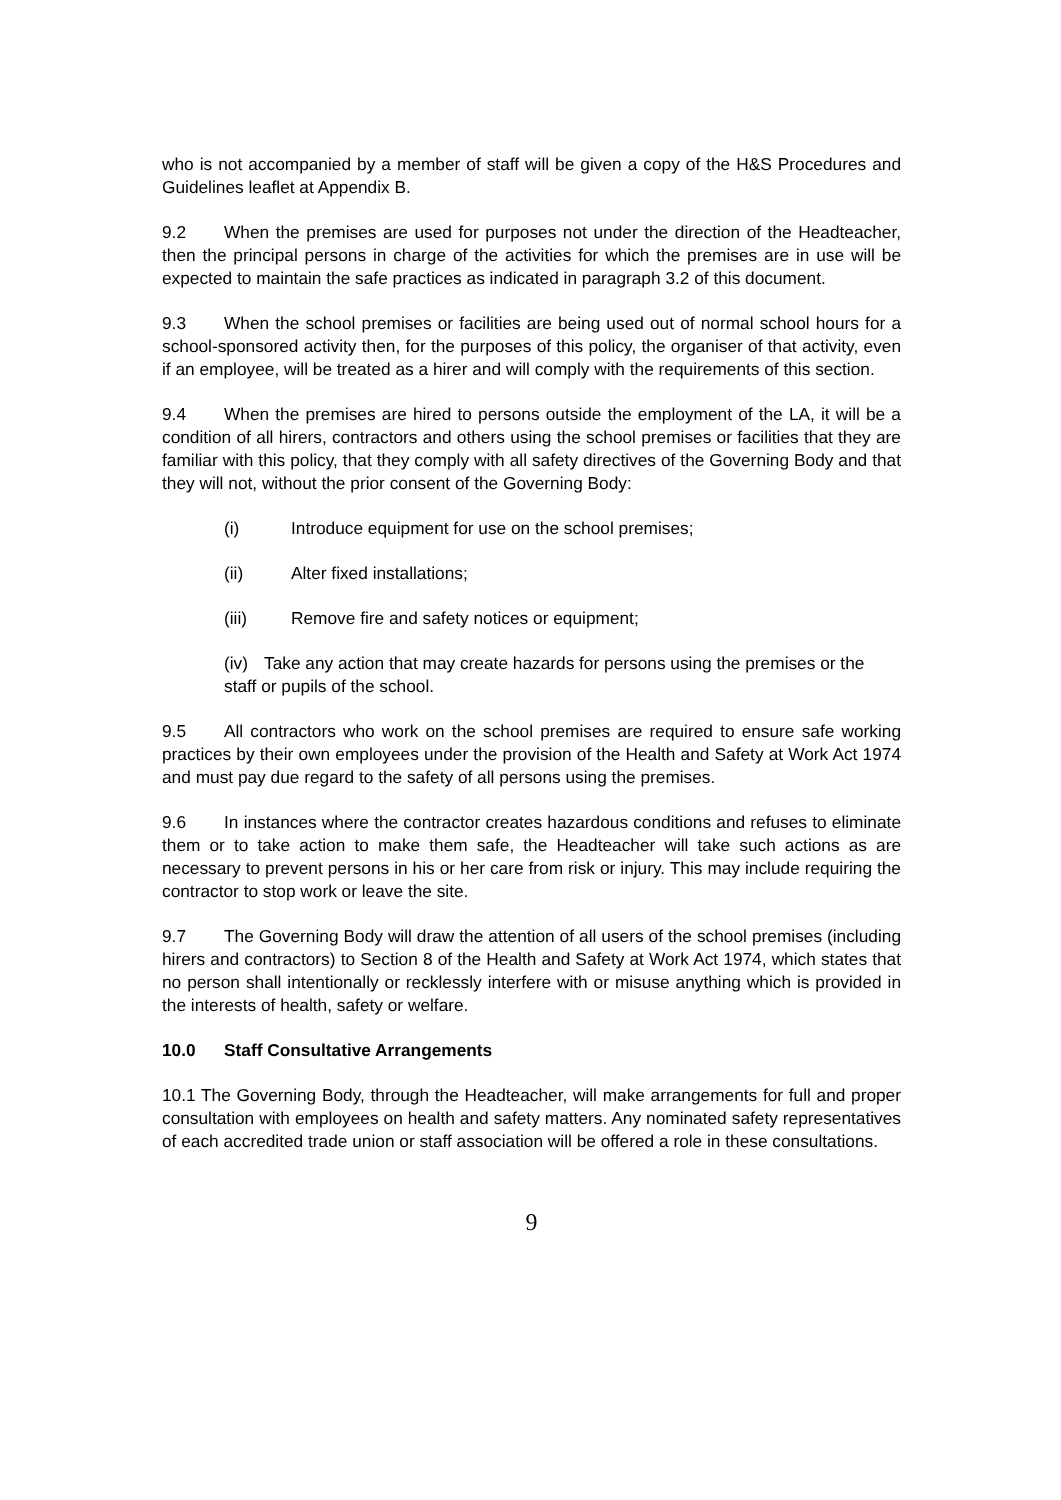who is not accompanied by a member of staff will be given a copy of the H&S Procedures and Guidelines leaflet at Appendix B.
9.2 When the premises are used for purposes not under the direction of the Headteacher, then the principal persons in charge of the activities for which the premises are in use will be expected to maintain the safe practices as indicated in paragraph 3.2 of this document.
9.3 When the school premises or facilities are being used out of normal school hours for a school-sponsored activity then, for the purposes of this policy, the organiser of that activity, even if an employee, will be treated as a hirer and will comply with the requirements of this section.
9.4 When the premises are hired to persons outside the employment of the LA, it will be a condition of all hirers, contractors and others using the school premises or facilities that they are familiar with this policy, that they comply with all safety directives of the Governing Body and that they will not, without the prior consent of the Governing Body:
(i) Introduce equipment for use on the school premises;
(ii) Alter fixed installations;
(iii) Remove fire and safety notices or equipment;
(iv) Take any action that may create hazards for persons using the premises or the staff or pupils of the school.
9.5 All contractors who work on the school premises are required to ensure safe working practices by their own employees under the provision of the Health and Safety at Work Act 1974 and must pay due regard to the safety of all persons using the premises.
9.6 In instances where the contractor creates hazardous conditions and refuses to eliminate them or to take action to make them safe, the Headteacher will take such actions as are necessary to prevent persons in his or her care from risk or injury. This may include requiring the contractor to stop work or leave the site.
9.7 The Governing Body will draw the attention of all users of the school premises (including hirers and contractors) to Section 8 of the Health and Safety at Work Act 1974, which states that no person shall intentionally or recklessly interfere with or misuse anything which is provided in the interests of health, safety or welfare.
10.0 Staff Consultative Arrangements
10.1 The Governing Body, through the Headteacher, will make arrangements for full and proper consultation with employees on health and safety matters. Any nominated safety representatives of each accredited trade union or staff association will be offered a role in these consultations.
9